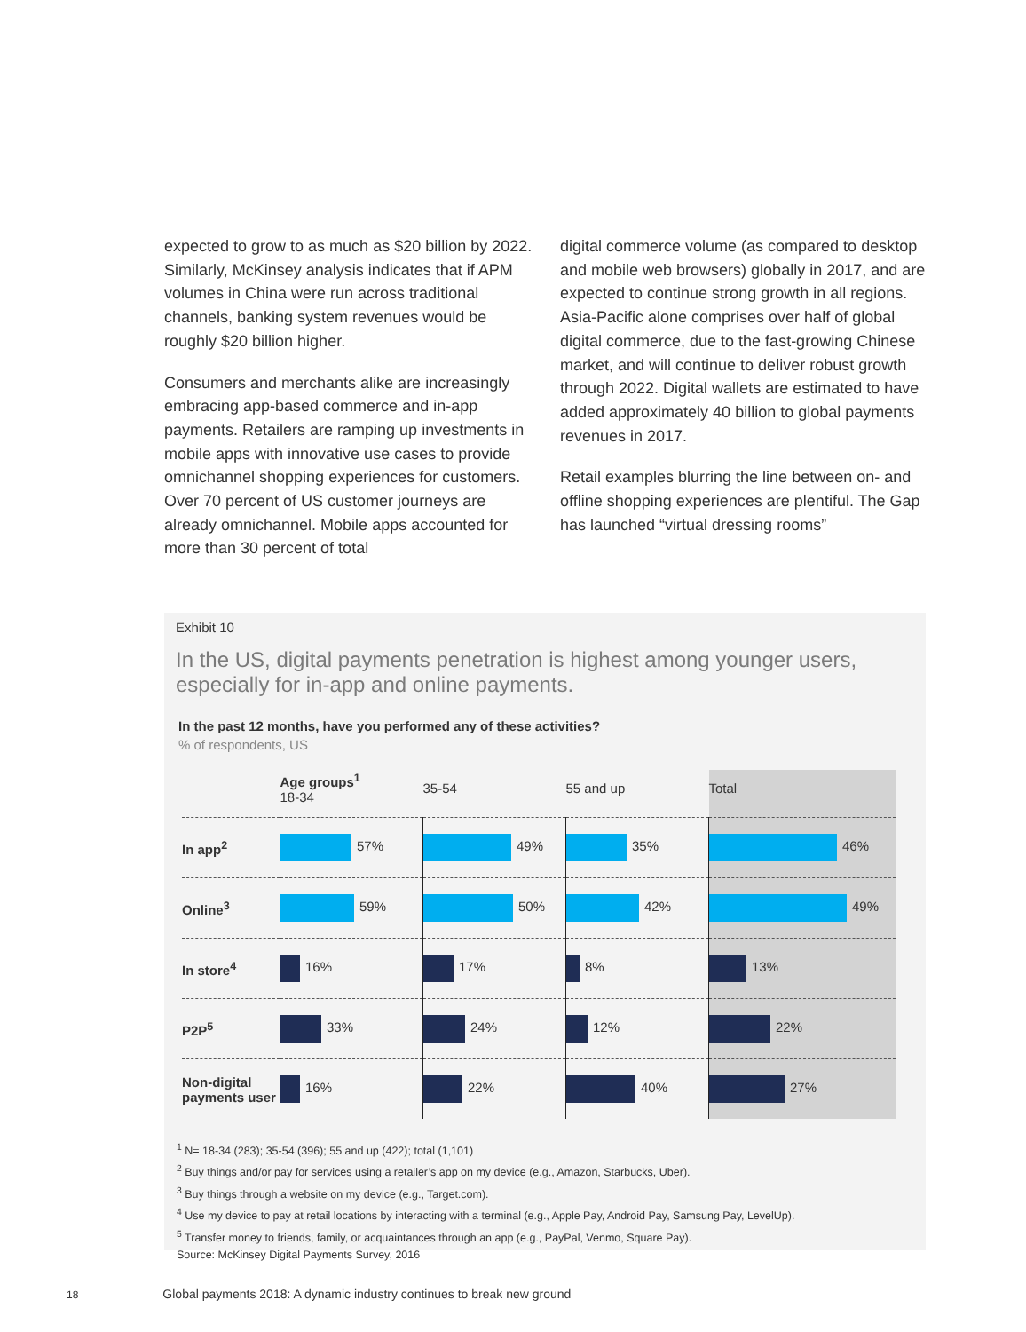expected to grow to as much as $20 billion by 2022. Similarly, McKinsey analysis indicates that if APM volumes in China were run across traditional channels, banking system revenues would be roughly $20 billion higher.
Consumers and merchants alike are increasingly embracing app-based commerce and in-app payments. Retailers are ramping up investments in mobile apps with innovative use cases to provide omnichannel shopping experiences for customers. Over 70 percent of US customer journeys are already omnichannel. Mobile apps accounted for more than 30 percent of total
digital commerce volume (as compared to desktop and mobile web browsers) globally in 2017, and are expected to continue strong growth in all regions. Asia-Pacific alone comprises over half of global digital commerce, due to the fast-growing Chinese market, and will continue to deliver robust growth through 2022. Digital wallets are estimated to have added approximately 40 billion to global payments revenues in 2017.
Retail examples blurring the line between on- and offline shopping experiences are plentiful. The Gap has launched “virtual dressing rooms”
Exhibit 10
In the US, digital payments penetration is highest among younger users, especially for in-app and online payments.
In the past 12 months, have you performed any of these activities?
% of respondents, US
| | Age groups<sup>1</sup> 18-34 | 35-54 | 55 and up | Total |
| --- | --- | --- | --- | --- |
| In app<sup>2</sup> | 57% | 49% | 35% | 46% |
| Online<sup>3</sup> | 59% | 50% | 42% | 49% |
| In store<sup>4</sup> | 16% | 17% | 8% | 13% |
| P2P<sup>5</sup> | 33% | 24% | 12% | 22% |
| Non-digital payments user | 16% | 22% | 40% | 27% |
<sup>1</sup> N= 18-34 (283); 35-54 (396); 55 and up (422); total (1,101)
<sup>2</sup> Buy things and/or pay for services using a retailer’s app on my device (e.g., Amazon, Starbucks, Uber).
<sup>3</sup> Buy things through a website on my device (e.g., Target.com).
<sup>4</sup> Use my device to pay at retail locations by interacting with a terminal (e.g., Apple Pay, Android Pay, Samsung Pay, LevelUp).
<sup>5</sup> Transfer money to friends, family, or acquaintances through an app (e.g., PayPal, Venmo, Square Pay).
Source: McKinsey Digital Payments Survey, 2016
18 Global payments 2018: A dynamic industry continues to break new ground